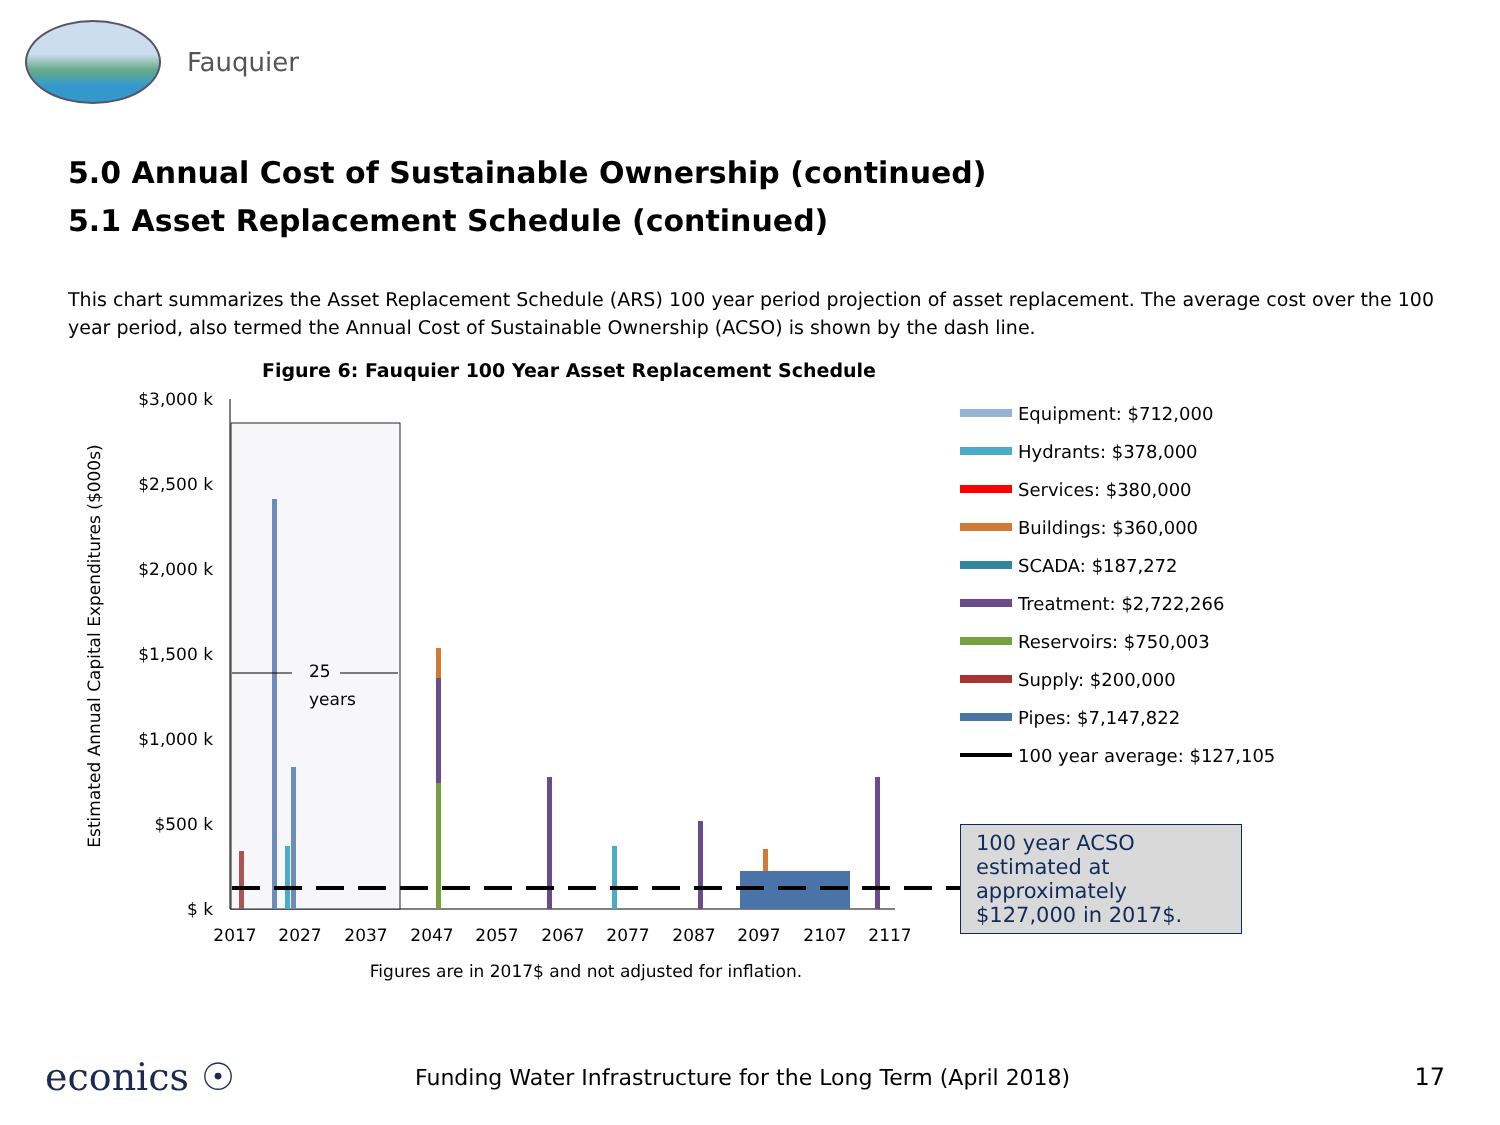Fauquier
5.0 Annual Cost of Sustainable Ownership (continued)
5.1 Asset Replacement Schedule (continued)
This chart summarizes the Asset Replacement Schedule (ARS) 100 year period projection of asset replacement. The average cost over the 100 year period, also termed the Annual Cost of Sustainable Ownership (ACSO) is shown by the dash line.
Figure 6: Fauquier 100 Year Asset Replacement Schedule
Estimated Annual Capital Expenditures ($000s)
$3,000 k
$2,500 k
$2,000 k
$1,500 k
$1,000 k
$500 k
$ k
25
years
2017
2027
2037
2047
2057
2067
2077
2087
2097
2107
2117
Figures are in 2017$ and not adjusted for inflation.
Equipment: $712,000
Hydrants: $378,000
Services: $380,000
Buildings: $360,000
SCADA: $187,272
Treatment: $2,722,266
Reservoirs: $750,003
Supply: $200,000
Pipes: $7,147,822
100 year average: $127,105
100 year ACSO estimated at approximately $127,000 in 2017$.
econics ☉
Funding Water Infrastructure for the Long Term (April 2018)
17